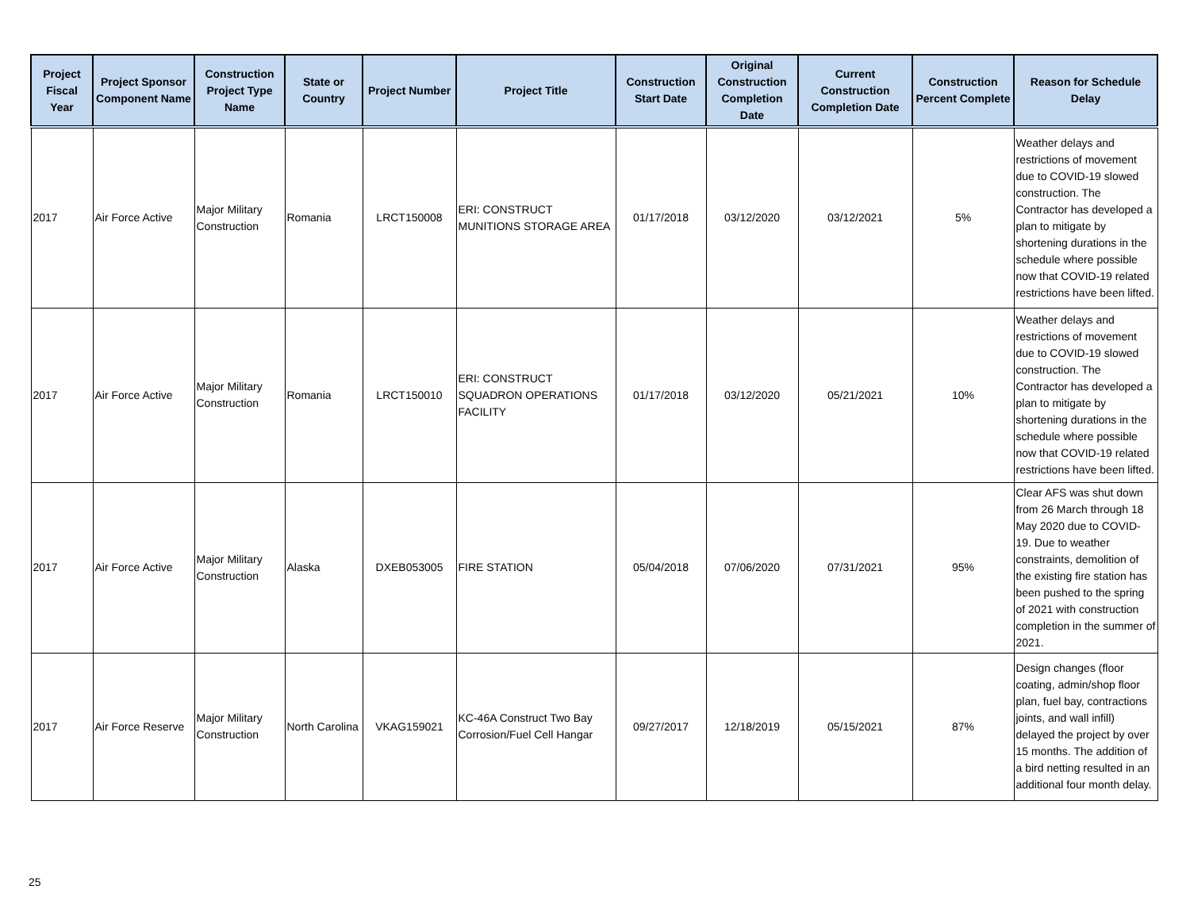| Project Fiscal Year | Project Sponsor Component Name | Construction Project Type Name | State or Country | Project Number | Project Title | Construction Start Date | Original Construction Completion Date | Current Construction Completion Date | Construction Percent Complete | Reason for Schedule Delay |
| --- | --- | --- | --- | --- | --- | --- | --- | --- | --- | --- |
| 2017 | Air Force Active | Major Military Construction | Romania | LRCT150008 | ERI: CONSTRUCT MUNITIONS STORAGE AREA | 01/17/2018 | 03/12/2020 | 03/12/2021 | 5% | Weather delays and restrictions of movement due to COVID-19 slowed construction. The Contractor has developed a plan to mitigate by shortening durations in the schedule where possible now that COVID-19 related restrictions have been lifted. |
| 2017 | Air Force Active | Major Military Construction | Romania | LRCT150010 | ERI: CONSTRUCT SQUADRON OPERATIONS FACILITY | 01/17/2018 | 03/12/2020 | 05/21/2021 | 10% | Weather delays and restrictions of movement due to COVID-19 slowed construction. The Contractor has developed a plan to mitigate by shortening durations in the schedule where possible now that COVID-19 related restrictions have been lifted. |
| 2017 | Air Force Active | Major Military Construction | Alaska | DXEB053005 | FIRE STATION | 05/04/2018 | 07/06/2020 | 07/31/2021 | 95% | Clear AFS was shut down from 26 March through 18 May 2020 due to COVID-19. Due to weather constraints, demolition of the existing fire station has been pushed to the spring of 2021 with construction completion in the summer of 2021. |
| 2017 | Air Force Reserve | Major Military Construction | North Carolina | VKAG159021 | KC-46A Construct Two Bay Corrosion/Fuel Cell Hangar | 09/27/2017 | 12/18/2019 | 05/15/2021 | 87% | Design changes (floor coating, admin/shop floor plan, fuel bay, contractions joints, and wall infill) delayed the project by over 15 months. The addition of a bird netting resulted in an additional four month delay. |
25